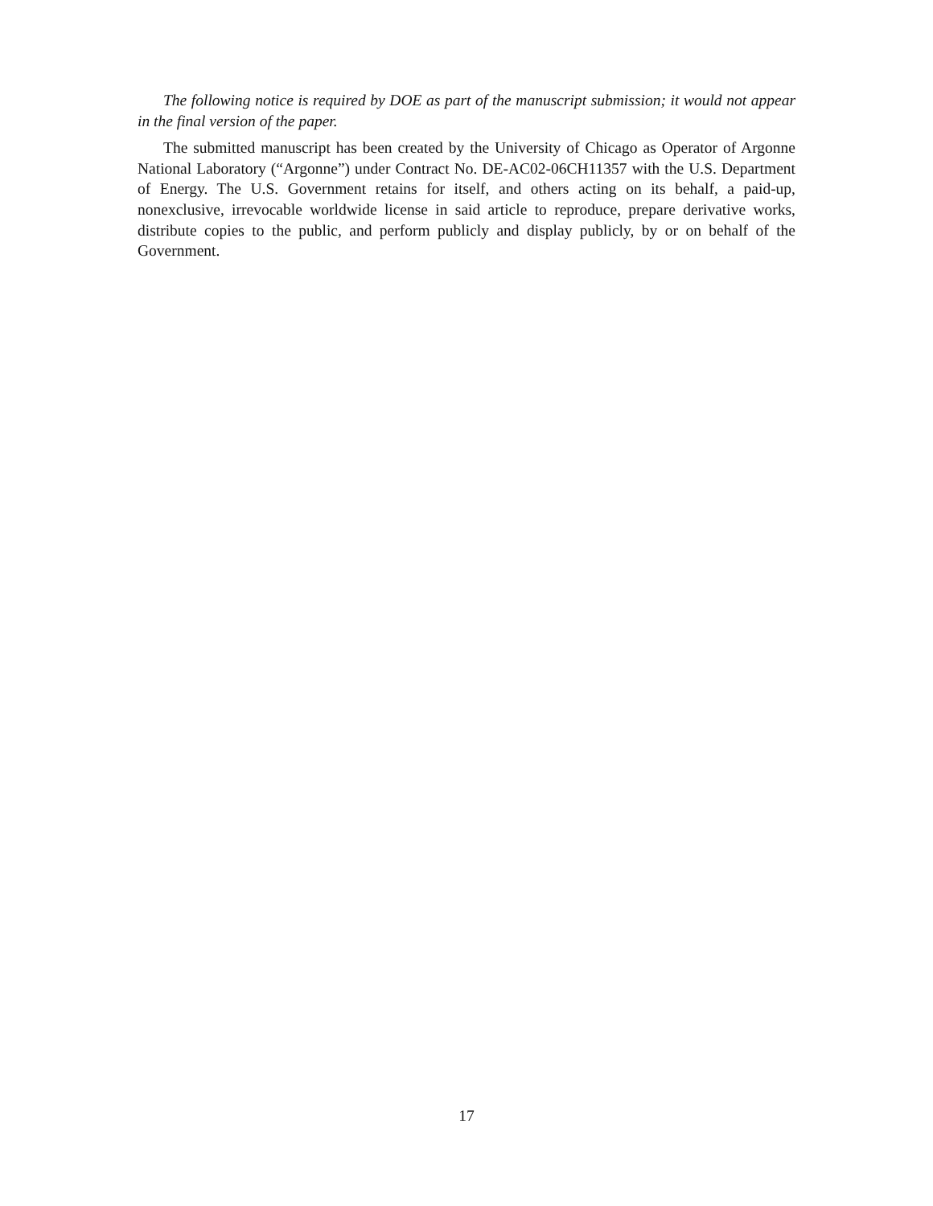The following notice is required by DOE as part of the manuscript submission; it would not appear in the final version of the paper.
The submitted manuscript has been created by the University of Chicago as Operator of Argonne National Laboratory (“Argonne”) under Contract No. DE-AC02-06CH11357 with the U.S. Department of Energy. The U.S. Government retains for itself, and others acting on its behalf, a paid-up, nonexclusive, irrevocable worldwide license in said article to reproduce, prepare derivative works, distribute copies to the public, and perform publicly and display publicly, by or on behalf of the Government.
17